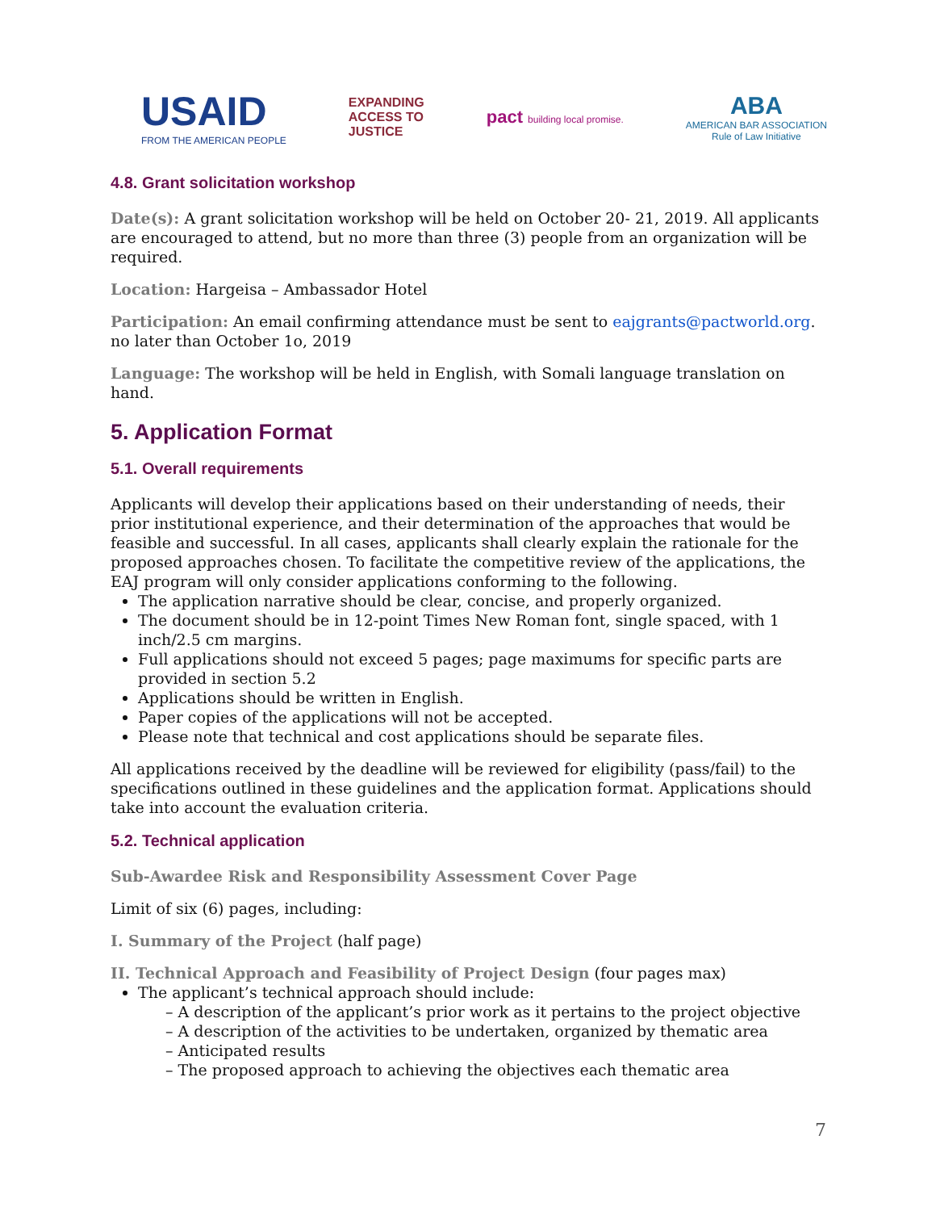USAID
FROM THE AMERICAN PEOPLE
EXPANDING
ACCESS TO
JUSTICE
pact building local promise.
ABA
AMERICAN BAR ASSOCIATION
Rule of Law Initiative
4.8. Grant solicitation workshop
Date(s): A grant solicitation workshop will be held on October 20- 21, 2019. All applicants are encouraged to attend, but no more than three (3) people from an organization will be required.
Location: Hargeisa – Ambassador Hotel
Participation: An email confirming attendance must be sent to eajgrants@pactworld.org. no later than October 1o, 2019
Language: The workshop will be held in English, with Somali language translation on hand.
5. Application Format
5.1. Overall requirements
Applicants will develop their applications based on their understanding of needs, their prior institutional experience, and their determination of the approaches that would be feasible and successful. In all cases, applicants shall clearly explain the rationale for the proposed approaches chosen. To facilitate the competitive review of the applications, the EAJ program will only consider applications conforming to the following.
The application narrative should be clear, concise, and properly organized.
The document should be in 12-point Times New Roman font, single spaced, with 1 inch/2.5 cm margins.
Full applications should not exceed 5 pages; page maximums for specific parts are provided in section 5.2
Applications should be written in English.
Paper copies of the applications will not be accepted.
Please note that technical and cost applications should be separate files.
All applications received by the deadline will be reviewed for eligibility (pass/fail) to the specifications outlined in these guidelines and the application format. Applications should take into account the evaluation criteria.
5.2. Technical application
Sub-Awardee Risk and Responsibility Assessment Cover Page
Limit of six (6) pages, including:
I. Summary of the Project (half page)
II. Technical Approach and Feasibility of Project Design (four pages max)
The applicant’s technical approach should include:
– A description of the applicant’s prior work as it pertains to the project objective
– A description of the activities to be undertaken, organized by thematic area
– Anticipated results
– The proposed approach to achieving the objectives each thematic area
7